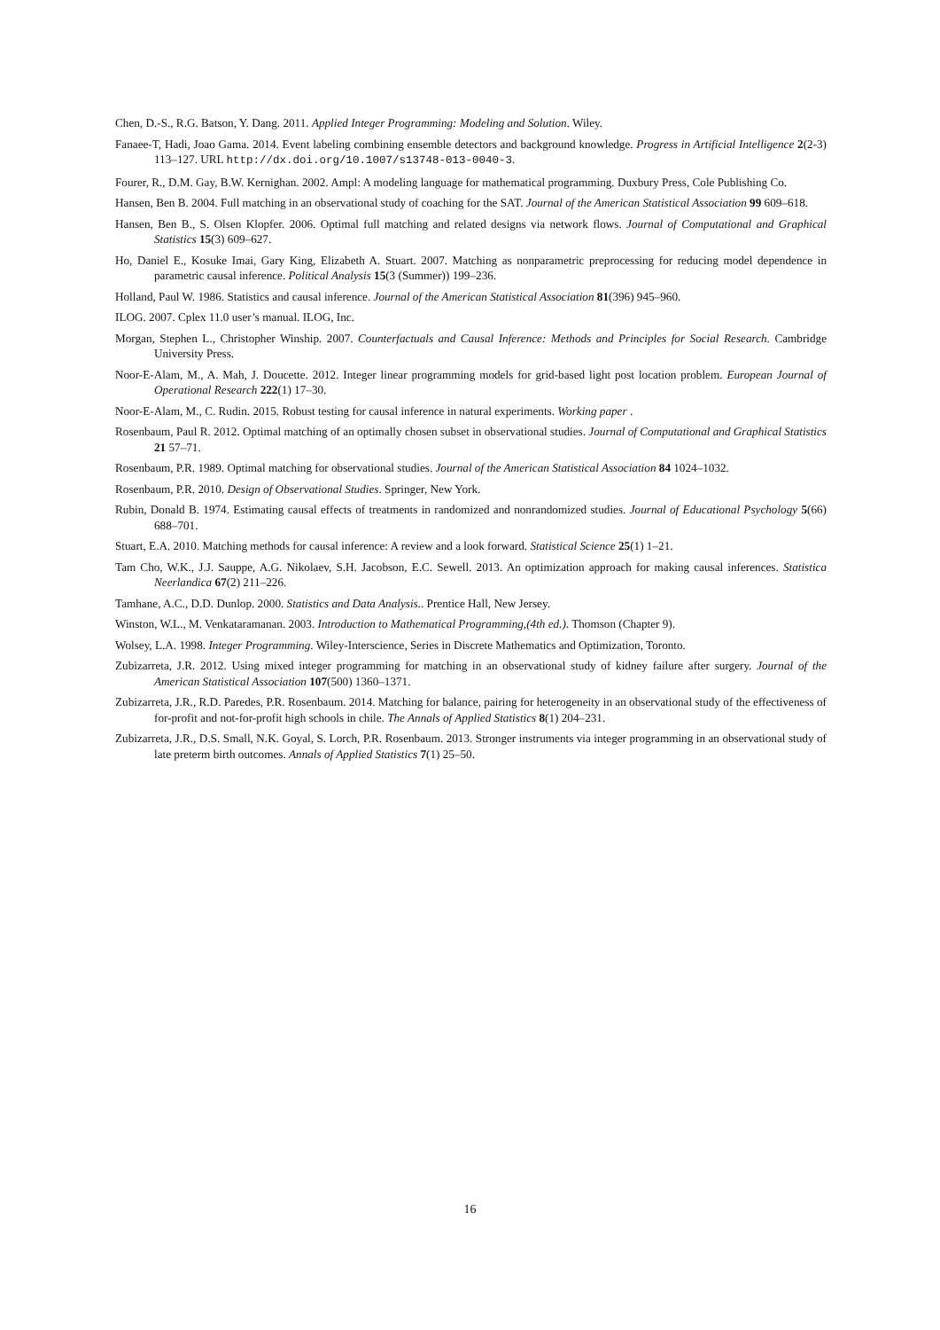Chen, D.-S., R.G. Batson, Y. Dang. 2011. Applied Integer Programming: Modeling and Solution. Wiley.
Fanaee-T, Hadi, Joao Gama. 2014. Event labeling combining ensemble detectors and background knowledge. Progress in Artificial Intelligence 2(2-3) 113–127. URL http://dx.doi.org/10.1007/s13748-013-0040-3.
Fourer, R., D.M. Gay, B.W. Kernighan. 2002. Ampl: A modeling language for mathematical programming. Duxbury Press, Cole Publishing Co.
Hansen, Ben B. 2004. Full matching in an observational study of coaching for the SAT. Journal of the American Statistical Association 99 609–618.
Hansen, Ben B., S. Olsen Klopfer. 2006. Optimal full matching and related designs via network flows. Journal of Computational and Graphical Statistics 15(3) 609–627.
Ho, Daniel E., Kosuke Imai, Gary King, Elizabeth A. Stuart. 2007. Matching as nonparametric preprocessing for reducing model dependence in parametric causal inference. Political Analysis 15(3 (Summer)) 199–236.
Holland, Paul W. 1986. Statistics and causal inference. Journal of the American Statistical Association 81(396) 945–960.
ILOG. 2007. Cplex 11.0 user’s manual. ILOG, Inc.
Morgan, Stephen L., Christopher Winship. 2007. Counterfactuals and Causal Inference: Methods and Principles for Social Research. Cambridge University Press.
Noor-E-Alam, M., A. Mah, J. Doucette. 2012. Integer linear programming models for grid-based light post location problem. European Journal of Operational Research 222(1) 17–30.
Noor-E-Alam, M., C. Rudin. 2015. Robust testing for causal inference in natural experiments. Working paper .
Rosenbaum, Paul R. 2012. Optimal matching of an optimally chosen subset in observational studies. Journal of Computational and Graphical Statistics 21 57–71.
Rosenbaum, P.R. 1989. Optimal matching for observational studies. Journal of the American Statistical Association 84 1024–1032.
Rosenbaum, P.R. 2010. Design of Observational Studies. Springer, New York.
Rubin, Donald B. 1974. Estimating causal effects of treatments in randomized and nonrandomized studies. Journal of Educational Psychology 5(66) 688–701.
Stuart, E.A. 2010. Matching methods for causal inference: A review and a look forward. Statistical Science 25(1) 1–21.
Tam Cho, W.K., J.J. Sauppe, A.G. Nikolaev, S.H. Jacobson, E.C. Sewell. 2013. An optimization approach for making causal inferences. Statistica Neerlandica 67(2) 211–226.
Tamhane, A.C., D.D. Dunlop. 2000. Statistics and Data Analysis.. Prentice Hall, New Jersey.
Winston, W.L., M. Venkataramanan. 2003. Introduction to Mathematical Programming,(4th ed.). Thomson (Chapter 9).
Wolsey, L.A. 1998. Integer Programming. Wiley-Interscience, Series in Discrete Mathematics and Optimization, Toronto.
Zubizarreta, J.R. 2012. Using mixed integer programming for matching in an observational study of kidney failure after surgery. Journal of the American Statistical Association 107(500) 1360–1371.
Zubizarreta, J.R., R.D. Paredes, P.R. Rosenbaum. 2014. Matching for balance, pairing for heterogeneity in an observational study of the effectiveness of for-profit and not-for-profit high schools in chile. The Annals of Applied Statistics 8(1) 204–231.
Zubizarreta, J.R., D.S. Small, N.K. Goyal, S. Lorch, P.R. Rosenbaum. 2013. Stronger instruments via integer programming in an observational study of late preterm birth outcomes. Annals of Applied Statistics 7(1) 25–50.
16